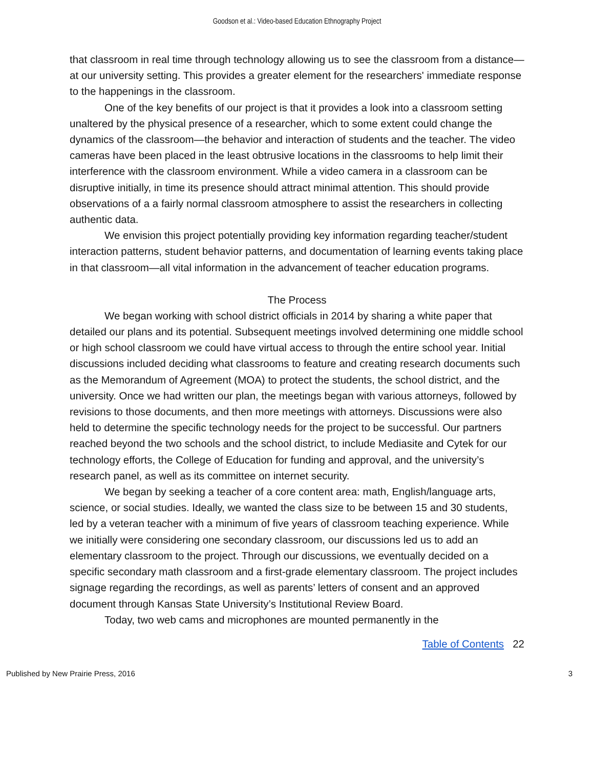Goodson et al.: Video-based Education Ethnography Project
that classroom in real time through technology allowing us to see the classroom from a distance—at our university setting. This provides a greater element for the researchers' immediate response to the happenings in the classroom.
One of the key benefits of our project is that it provides a look into a classroom setting unaltered by the physical presence of a researcher, which to some extent could change the dynamics of the classroom—the behavior and interaction of students and the teacher. The video cameras have been placed in the least obtrusive locations in the classrooms to help limit their interference with the classroom environment. While a video camera in a classroom can be disruptive initially, in time its presence should attract minimal attention. This should provide observations of a a fairly normal classroom atmosphere to assist the researchers in collecting authentic data.
We envision this project potentially providing key information regarding teacher/student interaction patterns, student behavior patterns, and documentation of learning events taking place in that classroom—all vital information in the advancement of teacher education programs.
The Process
We began working with school district officials in 2014 by sharing a white paper that detailed our plans and its potential. Subsequent meetings involved determining one middle school or high school classroom we could have virtual access to through the entire school year. Initial discussions included deciding what classrooms to feature and creating research documents such as the Memorandum of Agreement (MOA) to protect the students, the school district, and the university. Once we had written our plan, the meetings began with various attorneys, followed by revisions to those documents, and then more meetings with attorneys. Discussions were also held to determine the specific technology needs for the project to be successful. Our partners reached beyond the two schools and the school district, to include Mediasite and Cytek for our technology efforts, the College of Education for funding and approval, and the university’s research panel, as well as its committee on internet security.
We began by seeking a teacher of a core content area: math, English/language arts, science, or social studies. Ideally, we wanted the class size to be between 15 and 30 students, led by a veteran teacher with a minimum of five years of classroom teaching experience. While we initially were considering one secondary classroom, our discussions led us to add an elementary classroom to the project. Through our discussions, we eventually decided on a specific secondary math classroom and a first-grade elementary classroom. The project includes signage regarding the recordings, as well as parents’ letters of consent and an approved document through Kansas State University’s Institutional Review Board.
Today, two web cams and microphones are mounted permanently in the
Table of Contents 22
Published by New Prairie Press, 2016 3